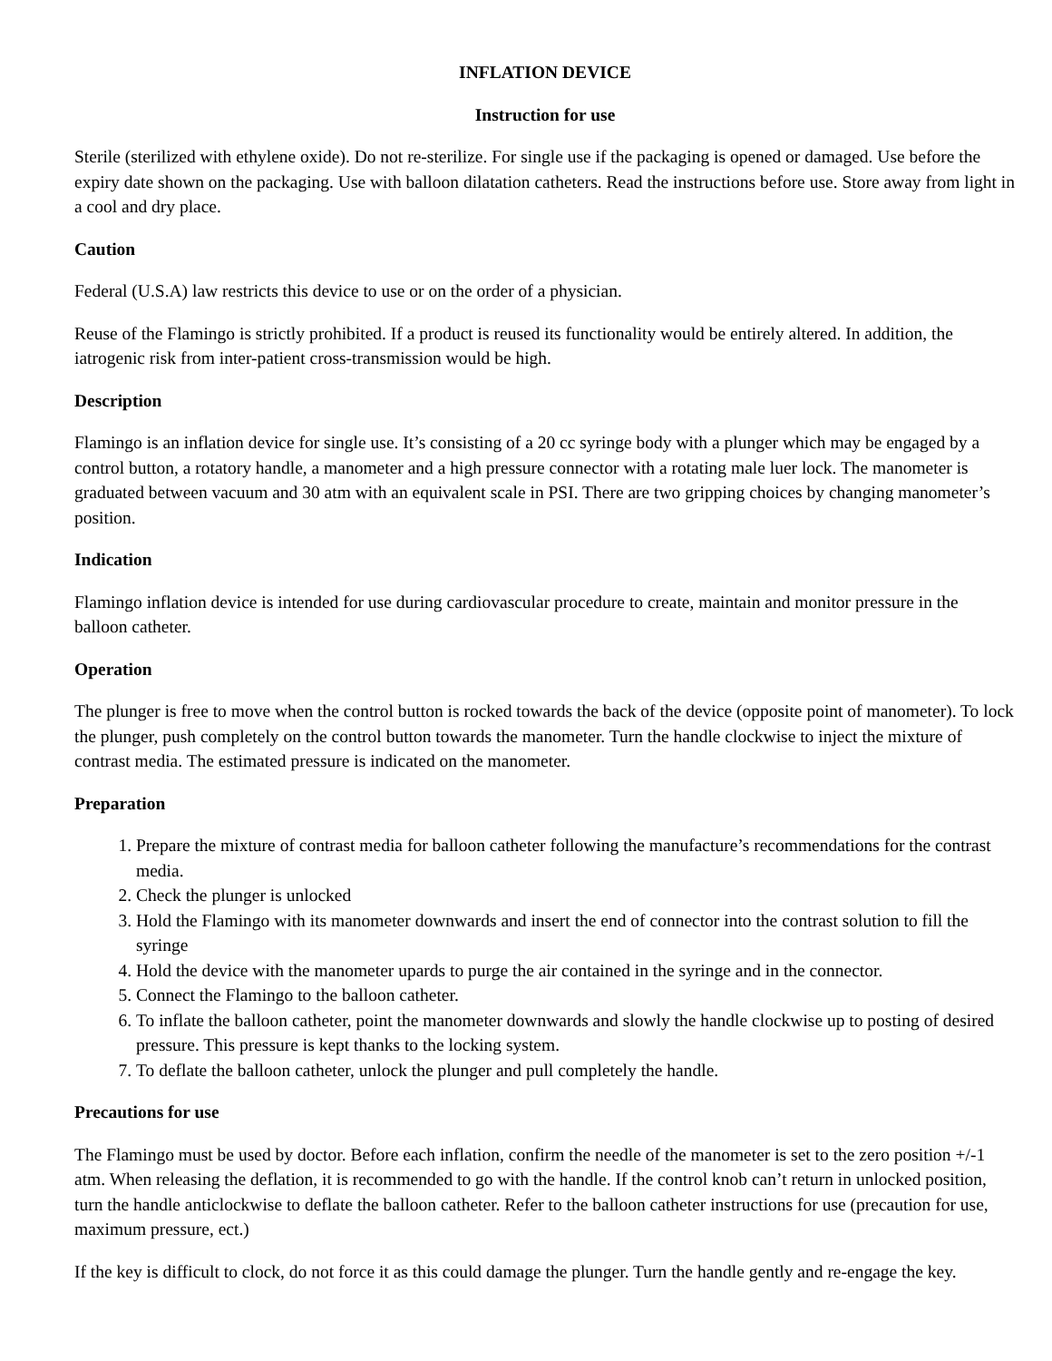INFLATION DEVICE
Instruction for use
Sterile (sterilized with ethylene oxide). Do not re-sterilize. For single use if the packaging is opened or damaged. Use before the expiry date shown on the packaging. Use with balloon dilatation catheters. Read the instructions before use. Store away from light in a cool and dry place.
Caution
Federal (U.S.A) law restricts this device to use or on the order of a physician.
Reuse of the Flamingo is strictly prohibited. If a product is reused its functionality would be entirely altered. In addition, the iatrogenic risk from inter-patient cross-transmission would be high.
Description
Flamingo is an inflation device for single use. It’s consisting of a 20 cc syringe body with a plunger which may be engaged by a control button, a rotatory handle, a manometer and a high pressure connector with a rotating male luer lock. The manometer is graduated between vacuum and 30 atm with an equivalent scale in PSI. There are two gripping choices by changing manometer’s position.
Indication
Flamingo inflation device is intended for use during cardiovascular procedure to create, maintain and monitor pressure in the balloon catheter.
Operation
The plunger is free to move when the control button is rocked towards the back of the device (opposite point of manometer). To lock the plunger, push completely on the control button towards the manometer. Turn the handle clockwise to inject the mixture of contrast media. The estimated pressure is indicated on the manometer.
Preparation
1. Prepare the mixture of contrast media for balloon catheter following the manufacture’s recommendations for the contrast media.
2. Check the plunger is unlocked
3. Hold the Flamingo with its manometer downwards and insert the end of connector into the contrast solution to fill the syringe
4. Hold the device with the manometer upards to purge the air contained in the syringe and in the connector.
5. Connect the Flamingo to the balloon catheter.
6. To inflate the balloon catheter, point the manometer downwards and slowly the handle clockwise up to posting of desired pressure. This pressure is kept thanks to the locking system.
7. To deflate the balloon catheter, unlock the plunger and pull completely the handle.
Precautions for use
The Flamingo must be used by doctor. Before each inflation, confirm the needle of the manometer is set to the zero position +/-1 atm. When releasing the deflation, it is recommended to go with the handle. If the control knob can’t return in unlocked position, turn the handle anticlockwise to deflate the balloon catheter. Refer to the balloon catheter instructions for use (precaution for use, maximum pressure, ect.)
If the key is difficult to clock, do not force it as this could damage the plunger. Turn the handle gently and re-engage the key.